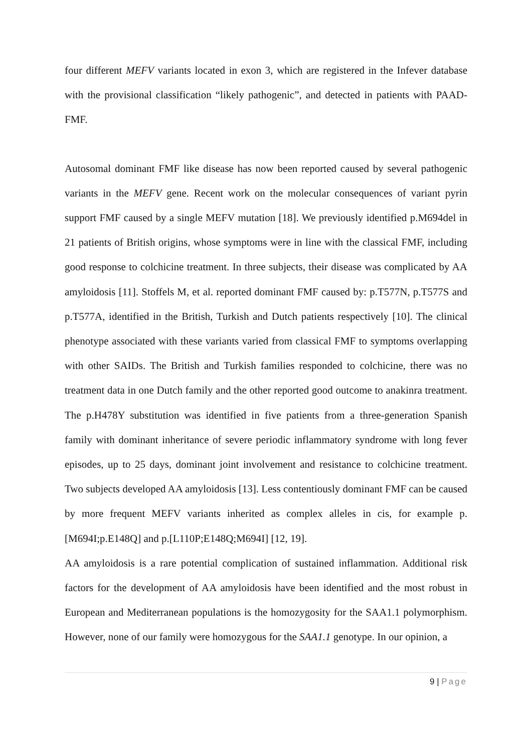four different MEFV variants located in exon 3, which are registered in the Infever database with the provisional classification “likely pathogenic”, and detected in patients with PAAD-FMF.
Autosomal dominant FMF like disease has now been reported caused by several pathogenic variants in the MEFV gene. Recent work on the molecular consequences of variant pyrin support FMF caused by a single MEFV mutation [18]. We previously identified p.M694del in 21 patients of British origins, whose symptoms were in line with the classical FMF, including good response to colchicine treatment. In three subjects, their disease was complicated by AA amyloidosis [11]. Stoffels M, et al. reported dominant FMF caused by: p.T577N, p.T577S and p.T577A, identified in the British, Turkish and Dutch patients respectively [10]. The clinical phenotype associated with these variants varied from classical FMF to symptoms overlapping with other SAIDs. The British and Turkish families responded to colchicine, there was no treatment data in one Dutch family and the other reported good outcome to anakinra treatment. The p.H478Y substitution was identified in five patients from a three-generation Spanish family with dominant inheritance of severe periodic inflammatory syndrome with long fever episodes, up to 25 days, dominant joint involvement and resistance to colchicine treatment. Two subjects developed AA amyloidosis [13]. Less contentiously dominant FMF can be caused by more frequent MEFV variants inherited as complex alleles in cis, for example p.[M694I;p.E148Q] and p.[L110P;E148Q;M694I] [12, 19].
AA amyloidosis is a rare potential complication of sustained inflammation. Additional risk factors for the development of AA amyloidosis have been identified and the most robust in European and Mediterranean populations is the homozygosity for the SAA1.1 polymorphism. However, none of our family were homozygous for the SAA1.1 genotype. In our opinion, a
9 | Page